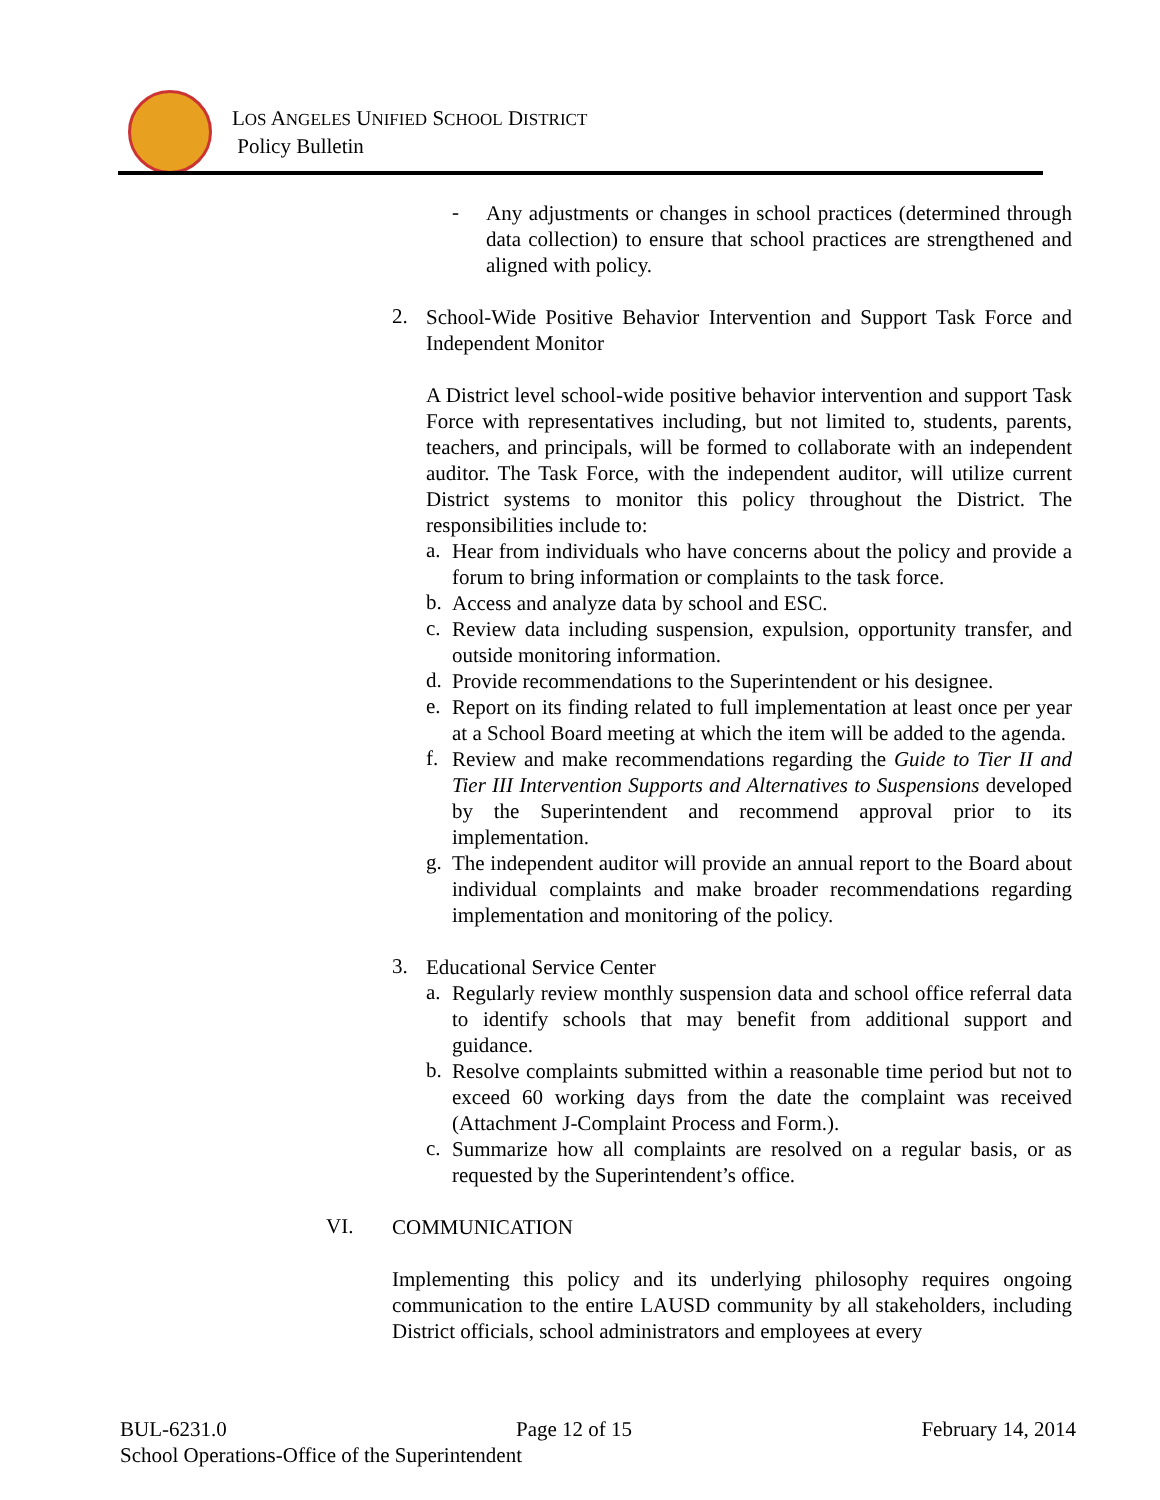LOS ANGELES UNIFIED SCHOOL DISTRICT
Policy Bulletin
-
Any adjustments or changes in school practices (determined through data collection) to ensure that school practices are strengthened and aligned with policy.
2.
School-Wide Positive Behavior Intervention and Support Task Force and Independent Monitor
A District level school-wide positive behavior intervention and support Task Force with representatives including, but not limited to, students, parents, teachers, and principals, will be formed to collaborate with an independent auditor. The Task Force, with the independent auditor, will utilize current District systems to monitor this policy throughout the District. The responsibilities include to:
a.
Hear from individuals who have concerns about the policy and provide a forum to bring information or complaints to the task force.
b.
Access and analyze data by school and ESC.
c.
Review data including suspension, expulsion, opportunity transfer, and outside monitoring information.
d.
Provide recommendations to the Superintendent or his designee.
e.
Report on its finding related to full implementation at least once per year at a School Board meeting at which the item will be added to the agenda.
f.
Review and make recommendations regarding the Guide to Tier II and Tier III Intervention Supports and Alternatives to Suspensions developed by the Superintendent and recommend approval prior to its implementation.
g.
The independent auditor will provide an annual report to the Board about individual complaints and make broader recommendations regarding implementation and monitoring of the policy.
3.
Educational Service Center
a.
Regularly review monthly suspension data and school office referral data to identify schools that may benefit from additional support and guidance.
b.
Resolve complaints submitted within a reasonable time period but not to exceed 60 working days from the date the complaint was received (Attachment J-Complaint Process and Form.).
c.
Summarize how all complaints are resolved on a regular basis, or as requested by the Superintendent’s office.
VI.
COMMUNICATION
Implementing this policy and its underlying philosophy requires ongoing communication to the entire LAUSD community by all stakeholders, including District officials, school administrators and employees at every
BUL-6231.0 Page 12 of 15 February 14, 2014
School Operations-Office of the Superintendent